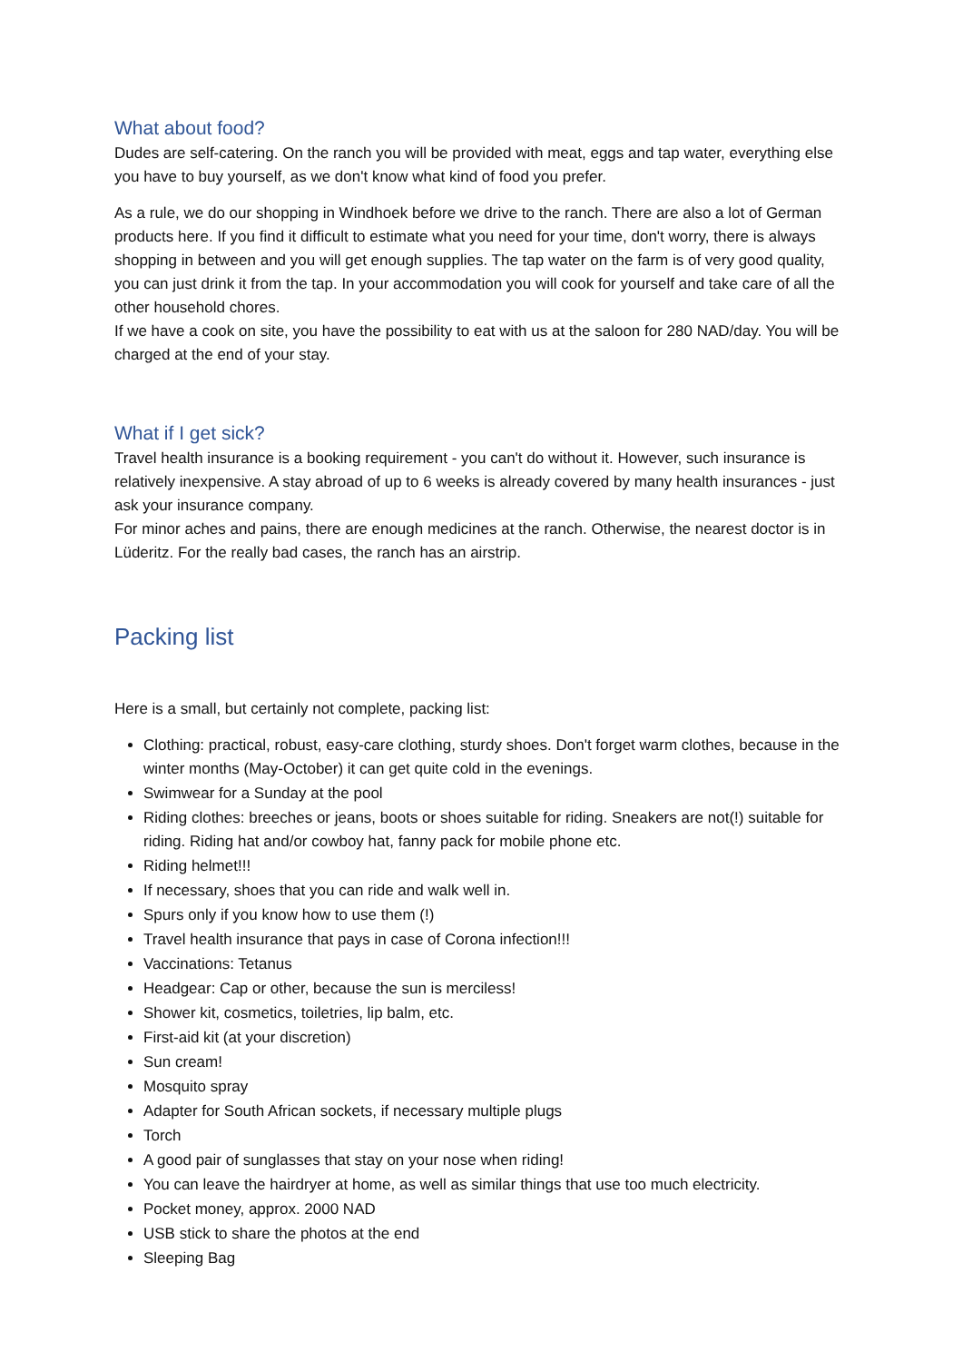What about food?
Dudes are self-catering. On the ranch you will be provided with meat, eggs and tap water, everything else you have to buy yourself, as we don't know what kind of food you prefer.
As a rule, we do our shopping in Windhoek before we drive to the ranch. There are also a lot of German products here. If you find it difficult to estimate what you need for your time, don't worry, there is always shopping in between and you will get enough supplies. The tap water on the farm is of very good quality, you can just drink it from the tap. In your accommodation you will cook for yourself and take care of all the other household chores.
If we have a cook on site, you have the possibility to eat with us at the saloon for 280 NAD/day. You will be charged at the end of your stay.
What if I get sick?
Travel health insurance is a booking requirement - you can't do without it. However, such insurance is relatively inexpensive. A stay abroad of up to 6 weeks is already covered by many health insurances - just ask your insurance company.
For minor aches and pains, there are enough medicines at the ranch. Otherwise, the nearest doctor is in Lüderitz. For the really bad cases, the ranch has an airstrip.
Packing list
Here is a small, but certainly not complete, packing list:
Clothing: practical, robust, easy-care clothing, sturdy shoes. Don't forget warm clothes, because in the winter months (May-October) it can get quite cold in the evenings.
Swimwear for a Sunday at the pool
Riding clothes: breeches or jeans, boots or shoes suitable for riding. Sneakers are not(!) suitable for riding. Riding hat and/or cowboy hat, fanny pack for mobile phone etc.
Riding helmet!!!
If necessary, shoes that you can ride and walk well in.
Spurs only if you know how to use them (!)
Travel health insurance that pays in case of Corona infection!!!
Vaccinations: Tetanus
Headgear: Cap or other, because the sun is merciless!
Shower kit, cosmetics, toiletries, lip balm, etc.
First-aid kit (at your discretion)
Sun cream!
Mosquito spray
Adapter for South African sockets, if necessary multiple plugs
Torch
A good pair of sunglasses that stay on your nose when riding!
You can leave the hairdryer at home, as well as similar things that use too much electricity.
Pocket money, approx. 2000 NAD
USB stick to share the photos at the end
Sleeping Bag